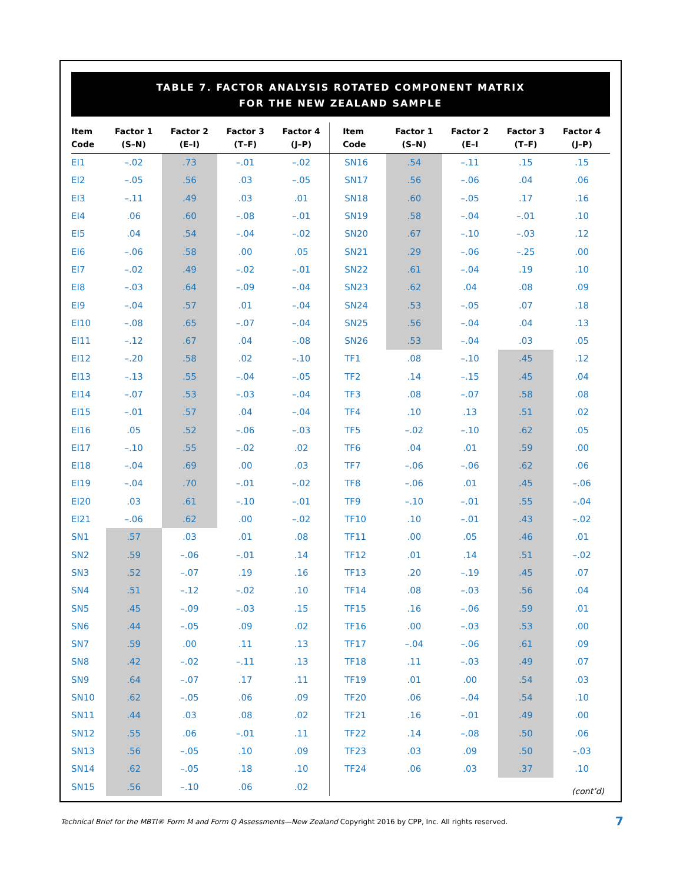TABLE 7. FACTOR ANALYSIS ROTATED COMPONENT MATRIX
FOR THE NEW ZEALAND SAMPLE
| Item Code | Factor 1 (S–N) | Factor 2 (E–I) | Factor 3 (T–F) | Factor 4 (J–P) | Item Code | Factor 1 (S–N) | Factor 2 (E–I | Factor 3 (T–F) | Factor 4 (J–P) |
| --- | --- | --- | --- | --- | --- | --- | --- | --- | --- |
| EI1 | –.02 | .73 | –.01 | –.02 | SN16 | .54 | –.11 | .15 | .15 |
| EI2 | –.05 | .56 | .03 | –.05 | SN17 | .56 | –.06 | .04 | .06 |
| EI3 | –.11 | .49 | .03 | .01 | SN18 | .60 | –.05 | .17 | .16 |
| EI4 | .06 | .60 | –.08 | –.01 | SN19 | .58 | –.04 | –.01 | .10 |
| EI5 | .04 | .54 | –.04 | –.02 | SN20 | .67 | –.10 | –.03 | .12 |
| EI6 | –.06 | .58 | .00 | .05 | SN21 | .29 | –.06 | –.25 | .00 |
| EI7 | –.02 | .49 | –.02 | –.01 | SN22 | .61 | –.04 | .19 | .10 |
| EI8 | –.03 | .64 | –.09 | –.04 | SN23 | .62 | .04 | .08 | .09 |
| EI9 | –.04 | .57 | .01 | –.04 | SN24 | .53 | –.05 | .07 | .18 |
| EI10 | –.08 | .65 | –.07 | –.04 | SN25 | .56 | –.04 | .04 | .13 |
| EI11 | –.12 | .67 | .04 | –.08 | SN26 | .53 | –.04 | .03 | .05 |
| EI12 | –.20 | .58 | .02 | –.10 | TF1 | .08 | –.10 | .45 | .12 |
| EI13 | –.13 | .55 | –.04 | –.05 | TF2 | .14 | –.15 | .45 | .04 |
| EI14 | –.07 | .53 | –.03 | –.04 | TF3 | .08 | –.07 | .58 | .08 |
| EI15 | –.01 | .57 | .04 | –.04 | TF4 | .10 | .13 | .51 | .02 |
| EI16 | .05 | .52 | –.06 | –.03 | TF5 | –.02 | –.10 | .62 | .05 |
| EI17 | –.10 | .55 | –.02 | .02 | TF6 | .04 | .01 | .59 | .00 |
| EI18 | –.04 | .69 | .00 | .03 | TF7 | –.06 | –.06 | .62 | .06 |
| EI19 | –.04 | .70 | –.01 | –.02 | TF8 | –.06 | .01 | .45 | –.06 |
| EI20 | .03 | .61 | –.10 | –.01 | TF9 | –.10 | –.01 | .55 | –.04 |
| EI21 | –.06 | .62 | .00 | –.02 | TF10 | .10 | –.01 | .43 | –.02 |
| SN1 | .57 | .03 | .01 | .08 | TF11 | .00 | .05 | .46 | .01 |
| SN2 | .59 | –.06 | –.01 | .14 | TF12 | .01 | .14 | .51 | –.02 |
| SN3 | .52 | –.07 | .19 | .16 | TF13 | .20 | –.19 | .45 | .07 |
| SN4 | .51 | –.12 | –.02 | .10 | TF14 | .08 | –.03 | .56 | .04 |
| SN5 | .45 | –.09 | –.03 | .15 | TF15 | .16 | –.06 | .59 | .01 |
| SN6 | .44 | –.05 | .09 | .02 | TF16 | .00 | –.03 | .53 | .00 |
| SN7 | .59 | .00 | .11 | .13 | TF17 | –.04 | –.06 | .61 | .09 |
| SN8 | .42 | –.02 | –.11 | .13 | TF18 | .11 | –.03 | .49 | .07 |
| SN9 | .64 | –.07 | .17 | .11 | TF19 | .01 | .00 | .54 | .03 |
| SN10 | .62 | –.05 | .06 | .09 | TF20 | .06 | –.04 | .54 | .10 |
| SN11 | .44 | .03 | .08 | .02 | TF21 | .16 | –.01 | .49 | .00 |
| SN12 | .55 | .06 | –.01 | .11 | TF22 | .14 | –.08 | .50 | .06 |
| SN13 | .56 | –.05 | .10 | .09 | TF23 | .03 | .09 | .50 | –.03 |
| SN14 | .62 | –.05 | .18 | .10 | TF24 | .06 | .03 | .37 | .10 |
| SN15 | .56 | –.10 | .06 | .02 | | | | | (cont’d) |
Technical Brief for the MBTI® Form M and Form Q Assessments—New Zealand Copyright 2016 by CPP, Inc. All rights reserved.
7